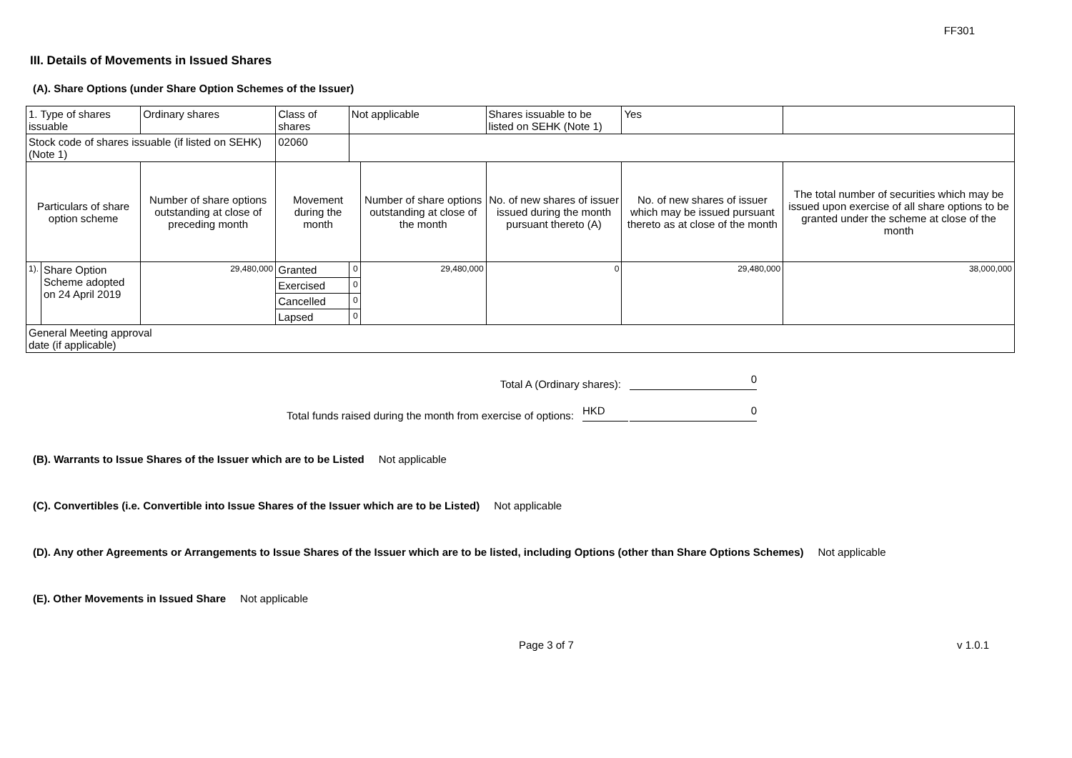FF301
III. Details of Movements in Issued Shares
(A). Share Options (under Share Option Schemes of the Issuer)
| 1. Type of shares issuable | | Ordinary shares | Class of shares | Not applicable | | Shares issuable to be listed on SEHK (Note 1) | | Yes | |
| Stock code of shares issuable (if listed on SEHK) (Note 1) | | | 02060 | | | | | | |
| Particulars of share option scheme | | Number of share options outstanding at close of preceding month | Movement during the month | | Number of share options outstanding at close of the month | No. of new shares of issuer issued during the month pursuant thereto (A) | No. of new shares of issuer which may be issued pursuant thereto as at close of the month | | The total number of securities which may be issued upon exercise of all share options to be granted under the scheme at close of the month |
| 1). | Share Option Scheme adopted on 24 April 2019 | 29,480,000 | Granted | 0 | 29,480,000 | 0 | 29,480,000 | | 38,000,000 |
| | | | Exercised | 0 | | | | | |
| | | | Cancelled | 0 | | | | | |
| | | | Lapsed | 0 | | | | | |
| General Meeting approval date (if applicable) | | | | | | | | | |
Total A (Ordinary shares): 0
Total funds raised during the month from exercise of options: HKD 0
(B). Warrants to Issue Shares of the Issuer which are to be Listed Not applicable
(C). Convertibles (i.e. Convertible into Issue Shares of the Issuer which are to be Listed) Not applicable
(D). Any other Agreements or Arrangements to Issue Shares of the Issuer which are to be listed, including Options (other than Share Options Schemes) Not applicable
(E). Other Movements in Issued Share Not applicable
Page 3 of 7 v 1.0.1